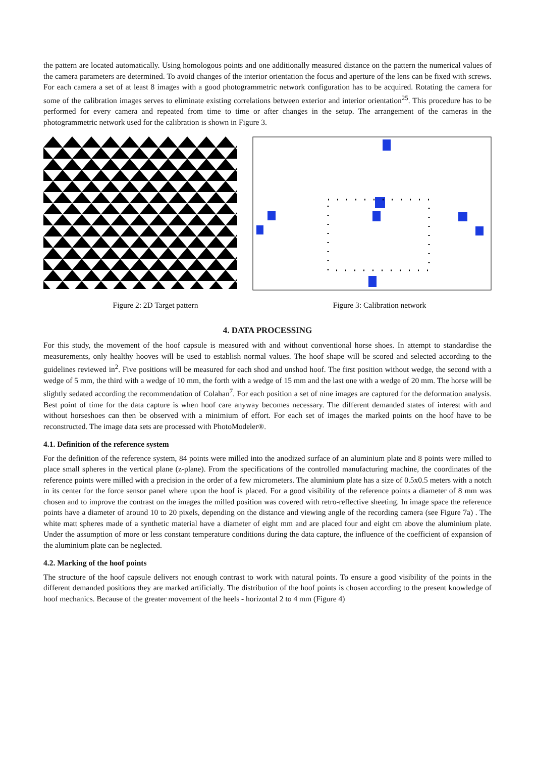the pattern are located automatically. Using homologous points and one additionally measured distance on the pattern the numerical values of the camera parameters are determined. To avoid changes of the interior orientation the focus and aperture of the lens can be fixed with screws. For each camera a set of at least 8 images with a good photogrammetric network configuration has to be acquired. Rotating the camera for some of the calibration images serves to eliminate existing correlations between exterior and interior orientation<sup>25</sup>. This procedure has to be performed for every camera and repeated from time to time or after changes in the setup. The arrangement of the cameras in the photogrammetric network used for the calibration is shown in Figure 3.
Figure 2: 2D Target pattern Figure 3: Calibration network
4. DATA PROCESSING
For this study, the movement of the hoof capsule is measured with and without conventional horse shoes. In attempt to standardise the measurements, only healthy hooves will be used to establish normal values. The hoof shape will be scored and selected according to the guidelines reviewed in<sup>2</sup>. Five positions will be measured for each shod and unshod hoof. The first position without wedge, the second with a wedge of 5 mm, the third with a wedge of 10 mm, the forth with a wedge of 15 mm and the last one with a wedge of 20 mm. The horse will be slightly sedated according the recommendation of Colahan<sup>7</sup>. For each position a set of nine images are captured for the deformation analysis. Best point of time for the data capture is when hoof care anyway becomes necessary. The different demanded states of interest with and without horseshoes can then be observed with a minimium of effort. For each set of images the marked points on the hoof have to be reconstructed. The image data sets are processed with PhotoModeler®.
4.1. Definition of the reference system
For the definition of the reference system, 84 points were milled into the anodized surface of an aluminium plate and 8 points were milled to place small spheres in the vertical plane (z-plane). From the specifications of the controlled manufacturing machine, the coordinates of the reference points were milled with a precision in the order of a few micrometers. The aluminium plate has a size of 0.5x0.5 meters with a notch in its center for the force sensor panel where upon the hoof is placed. For a good visibility of the reference points a diameter of 8 mm was chosen and to improve the contrast on the images the milled position was covered with retro-reflective sheeting. In image space the reference points have a diameter of around 10 to 20 pixels, depending on the distance and viewing angle of the recording camera (see Figure 7a) . The white matt spheres made of a synthetic material have a diameter of eight mm and are placed four and eight cm above the aluminium plate. Under the assumption of more or less constant temperature conditions during the data capture, the influence of the coefficient of expansion of the aluminium plate can be neglected.
4.2. Marking of the hoof points
The structure of the hoof capsule delivers not enough contrast to work with natural points. To ensure a good visibility of the points in the different demanded positions they are marked artificially. The distribution of the hoof points is chosen according to the present knowledge of hoof mechanics. Because of the greater movement of the heels - horizontal 2 to 4 mm (Figure 4)